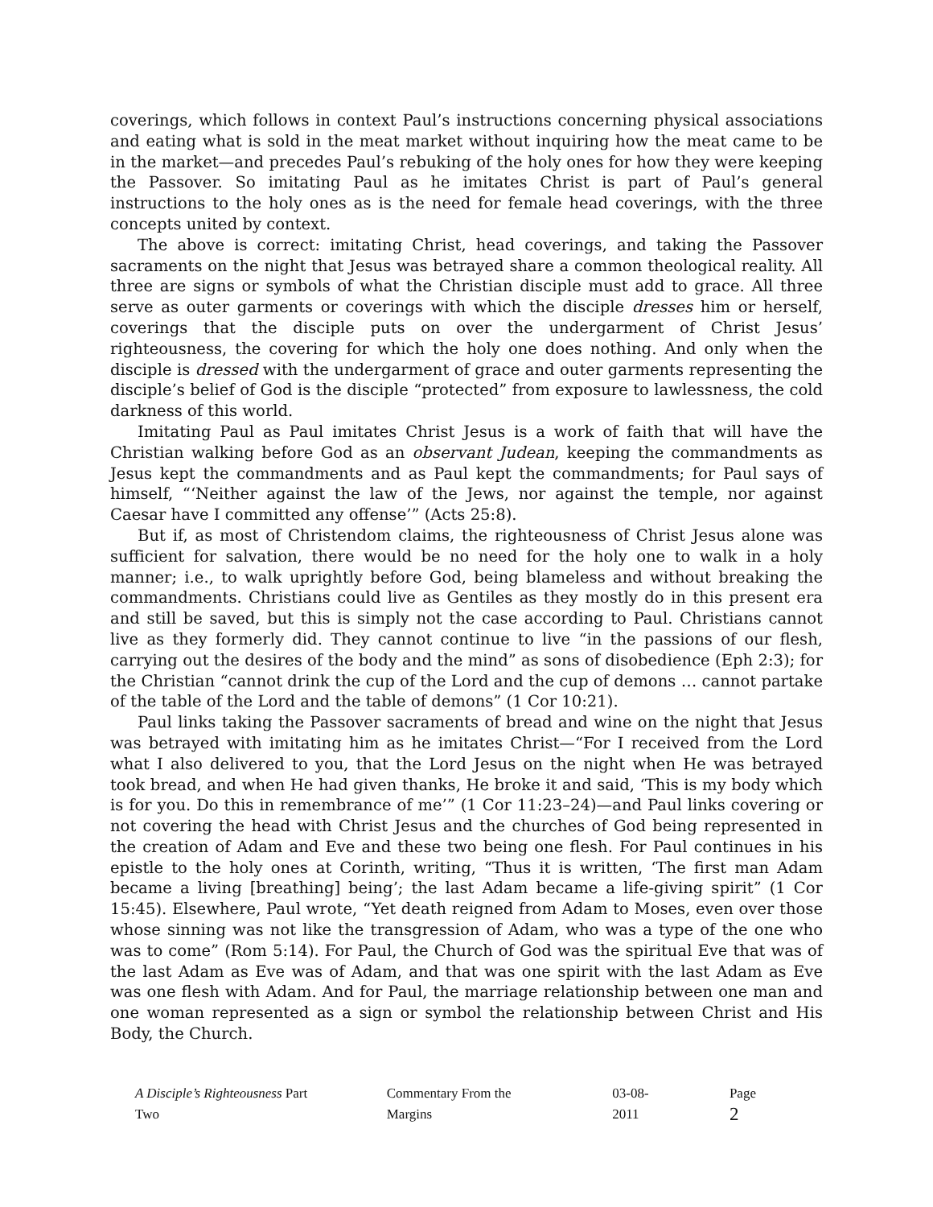coverings, which follows in context Paul’s instructions concerning physical associations and eating what is sold in the meat market without inquiring how the meat came to be in the market—and precedes Paul’s rebuking of the holy ones for how they were keeping the Passover. So imitating Paul as he imitates Christ is part of Paul’s general instructions to the holy ones as is the need for female head coverings, with the three concepts united by context.
The above is correct: imitating Christ, head coverings, and taking the Passover sacraments on the night that Jesus was betrayed share a common theological reality. All three are signs or symbols of what the Christian disciple must add to grace. All three serve as outer garments or coverings with which the disciple dresses him or herself, coverings that the disciple puts on over the undergarment of Christ Jesus’ righteousness, the covering for which the holy one does nothing. And only when the disciple is dressed with the undergarment of grace and outer garments representing the disciple’s belief of God is the disciple “protected” from exposure to lawlessness, the cold darkness of this world.
Imitating Paul as Paul imitates Christ Jesus is a work of faith that will have the Christian walking before God as an observant Judean, keeping the commandments as Jesus kept the commandments and as Paul kept the commandments; for Paul says of himself, “‘Neither against the law of the Jews, nor against the temple, nor against Caesar have I committed any offense’” (Acts 25:8).
But if, as most of Christendom claims, the righteousness of Christ Jesus alone was sufficient for salvation, there would be no need for the holy one to walk in a holy manner; i.e., to walk uprightly before God, being blameless and without breaking the commandments. Christians could live as Gentiles as they mostly do in this present era and still be saved, but this is simply not the case according to Paul. Christians cannot live as they formerly did. They cannot continue to live “in the passions of our flesh, carrying out the desires of the body and the mind” as sons of disobedience (Eph 2:3); for the Christian “cannot drink the cup of the Lord and the cup of demons … cannot partake of the table of the Lord and the table of demons” (1 Cor 10:21).
Paul links taking the Passover sacraments of bread and wine on the night that Jesus was betrayed with imitating him as he imitates Christ—“For I received from the Lord what I also delivered to you, that the Lord Jesus on the night when He was betrayed took bread, and when He had given thanks, He broke it and said, ‘This is my body which is for you. Do this in remembrance of me’” (1 Cor 11:23–24)—and Paul links covering or not covering the head with Christ Jesus and the churches of God being represented in the creation of Adam and Eve and these two being one flesh. For Paul continues in his epistle to the holy ones at Corinth, writing, “Thus it is written, ‘The first man Adam became a living [breathing] being’; the last Adam became a life-giving spirit” (1 Cor 15:45). Elsewhere, Paul wrote, “Yet death reigned from Adam to Moses, even over those whose sinning was not like the transgression of Adam, who was a type of the one who was to come” (Rom 5:14). For Paul, the Church of God was the spiritual Eve that was of the last Adam as Eve was of Adam, and that was one spirit with the last Adam as Eve was one flesh with Adam. And for Paul, the marriage relationship between one man and one woman represented as a sign or symbol the relationship between Christ and His Body, the Church.
A Disciple’s Righteousness Part Two Commentary From the Margins 03-08-2011 Page 2